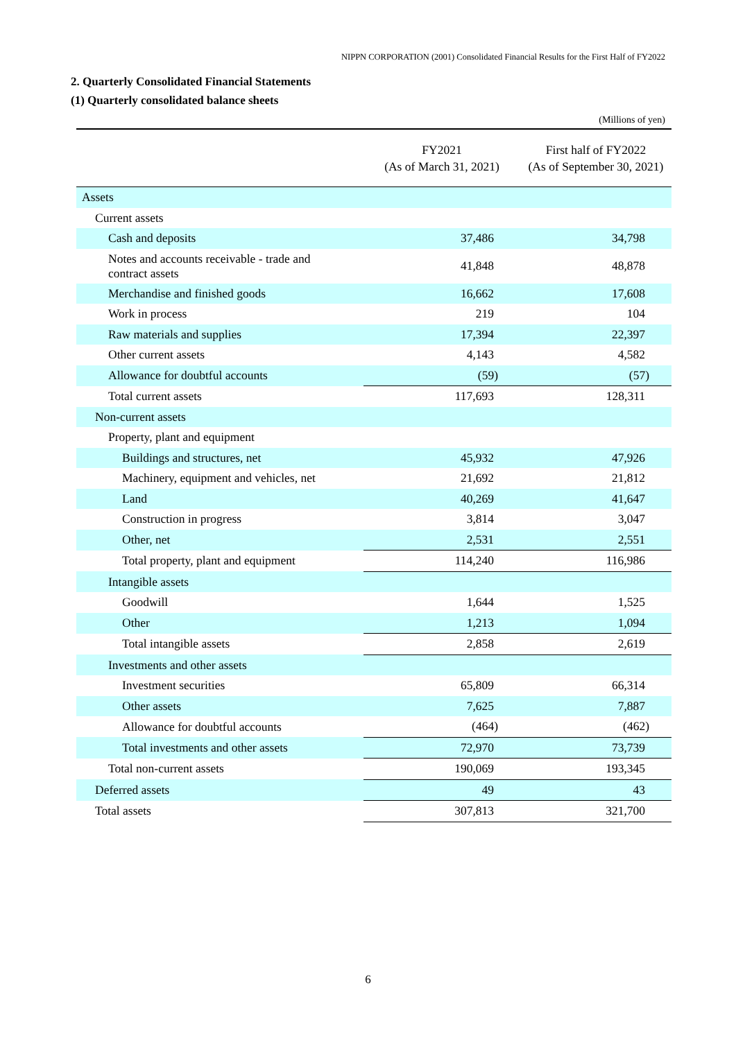NIPPN CORPORATION (2001) Consolidated Financial Results for the First Half of FY2022
2. Quarterly Consolidated Financial Statements
(1) Quarterly consolidated balance sheets
(Millions of yen)
| | FY2021 (As of March 31, 2021) | First half of FY2022 (As of September 30, 2021) |
| --- | --- | --- |
| Assets | | |
| Current assets | | |
| Cash and deposits | 37,486 | 34,798 |
| Notes and accounts receivable - trade and contract assets | 41,848 | 48,878 |
| Merchandise and finished goods | 16,662 | 17,608 |
| Work in process | 219 | 104 |
| Raw materials and supplies | 17,394 | 22,397 |
| Other current assets | 4,143 | 4,582 |
| Allowance for doubtful accounts | (59) | (57) |
| Total current assets | 117,693 | 128,311 |
| Non-current assets | | |
| Property, plant and equipment | | |
| Buildings and structures, net | 45,932 | 47,926 |
| Machinery, equipment and vehicles, net | 21,692 | 21,812 |
| Land | 40,269 | 41,647 |
| Construction in progress | 3,814 | 3,047 |
| Other, net | 2,531 | 2,551 |
| Total property, plant and equipment | 114,240 | 116,986 |
| Intangible assets | | |
| Goodwill | 1,644 | 1,525 |
| Other | 1,213 | 1,094 |
| Total intangible assets | 2,858 | 2,619 |
| Investments and other assets | | |
| Investment securities | 65,809 | 66,314 |
| Other assets | 7,625 | 7,887 |
| Allowance for doubtful accounts | (464) | (462) |
| Total investments and other assets | 72,970 | 73,739 |
| Total non-current assets | 190,069 | 193,345 |
| Deferred assets | 49 | 43 |
| Total assets | 307,813 | 321,700 |
6